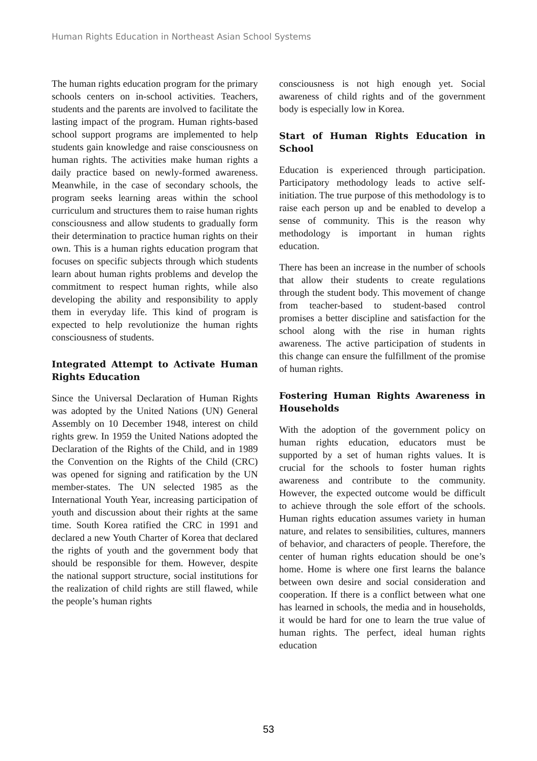Human Rights Education in Northeast Asian School Systems
The human rights education program for the primary schools centers on in-school activities. Teachers, students and the parents are involved to facilitate the lasting impact of the program. Human rights-based school support programs are implemented to help students gain knowledge and raise consciousness on human rights. The activities make human rights a daily practice based on newly-formed awareness. Meanwhile, in the case of secondary schools, the program seeks learning areas within the school curriculum and structures them to raise human rights consciousness and allow students to gradually form their determination to practice human rights on their own. This is a human rights education program that focuses on specific subjects through which students learn about human rights problems and develop the commitment to respect human rights, while also developing the ability and responsibility to apply them in everyday life. This kind of program is expected to help revolutionize the human rights consciousness of students.
Integrated Attempt to Activate Human Rights Education
Since the Universal Declaration of Human Rights was adopted by the United Nations (UN) General Assembly on 10 December 1948, interest on child rights grew. In 1959 the United Nations adopted the Declaration of the Rights of the Child, and in 1989 the Convention on the Rights of the Child (CRC) was opened for signing and ratification by the UN member-states. The UN selected 1985 as the International Youth Year, increasing participation of youth and discussion about their rights at the same time. South Korea ratified the CRC in 1991 and declared a new Youth Charter of Korea that declared the rights of youth and the government body that should be responsible for them. However, despite the national support structure, social institutions for the realization of child rights are still flawed, while the people’s human rights
consciousness is not high enough yet. Social awareness of child rights and of the government body is especially low in Korea.
Start of Human Rights Education in School
Education is experienced through participation. Participatory methodology leads to active self-initiation. The true purpose of this methodology is to raise each person up and be enabled to develop a sense of community. This is the reason why methodology is important in human rights education.
There has been an increase in the number of schools that allow their students to create regulations through the student body. This movement of change from teacher-based to student-based control promises a better discipline and satisfaction for the school along with the rise in human rights awareness. The active participation of students in this change can ensure the fulfillment of the promise of human rights.
Fostering Human Rights Awareness in Households
With the adoption of the government policy on human rights education, educators must be supported by a set of human rights values. It is crucial for the schools to foster human rights awareness and contribute to the community. However, the expected outcome would be difficult to achieve through the sole effort of the schools. Human rights education assumes variety in human nature, and relates to sensibilities, cultures, manners of behavior, and characters of people. Therefore, the center of human rights education should be one’s home. Home is where one first learns the balance between own desire and social consideration and cooperation. If there is a conflict between what one has learned in schools, the media and in households, it would be hard for one to learn the true value of human rights. The perfect, ideal human rights education
53